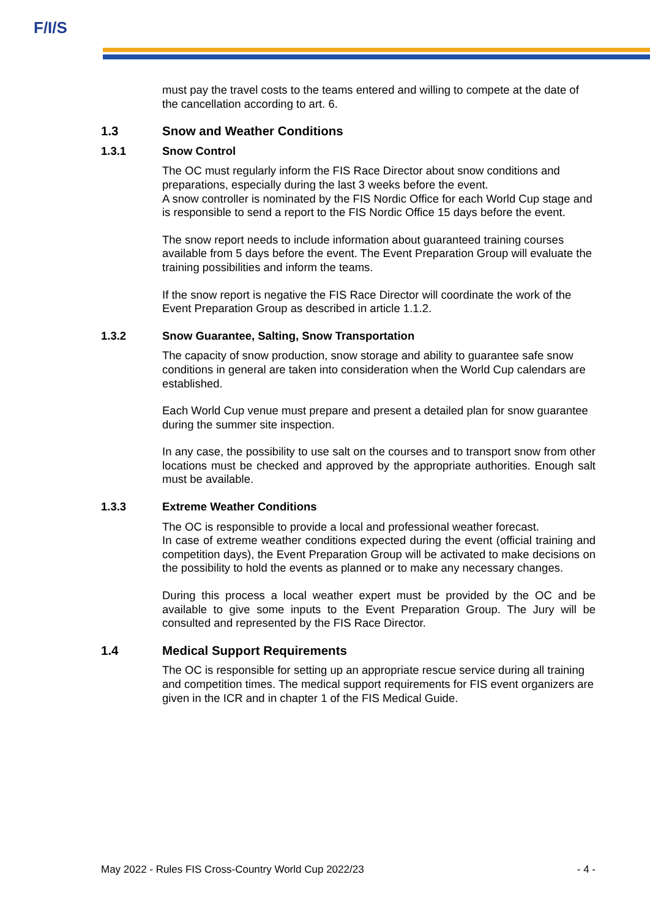F/I/S
must pay the travel costs to the teams entered and willing to compete at the date of the cancellation according to art. 6.
1.3 Snow and Weather Conditions
1.3.1 Snow Control
The OC must regularly inform the FIS Race Director about snow conditions and preparations, especially during the last 3 weeks before the event.
A snow controller is nominated by the FIS Nordic Office for each World Cup stage and is responsible to send a report to the FIS Nordic Office 15 days before the event.
The snow report needs to include information about guaranteed training courses available from 5 days before the event. The Event Preparation Group will evaluate the training possibilities and inform the teams.
If the snow report is negative the FIS Race Director will coordinate the work of the Event Preparation Group as described in article 1.1.2.
1.3.2 Snow Guarantee, Salting, Snow Transportation
The capacity of snow production, snow storage and ability to guarantee safe snow conditions in general are taken into consideration when the World Cup calendars are established.
Each World Cup venue must prepare and present a detailed plan for snow guarantee during the summer site inspection.
In any case, the possibility to use salt on the courses and to transport snow from other locations must be checked and approved by the appropriate authorities. Enough salt must be available.
1.3.3 Extreme Weather Conditions
The OC is responsible to provide a local and professional weather forecast.
In case of extreme weather conditions expected during the event (official training and competition days), the Event Preparation Group will be activated to make decisions on the possibility to hold the events as planned or to make any necessary changes.
During this process a local weather expert must be provided by the OC and be available to give some inputs to the Event Preparation Group. The Jury will be consulted and represented by the FIS Race Director.
1.4 Medical Support Requirements
The OC is responsible for setting up an appropriate rescue service during all training and competition times. The medical support requirements for FIS event organizers are given in the ICR and in chapter 1 of the FIS Medical Guide.
May 2022 - Rules FIS Cross-Country World Cup 2022/23 - 4 -